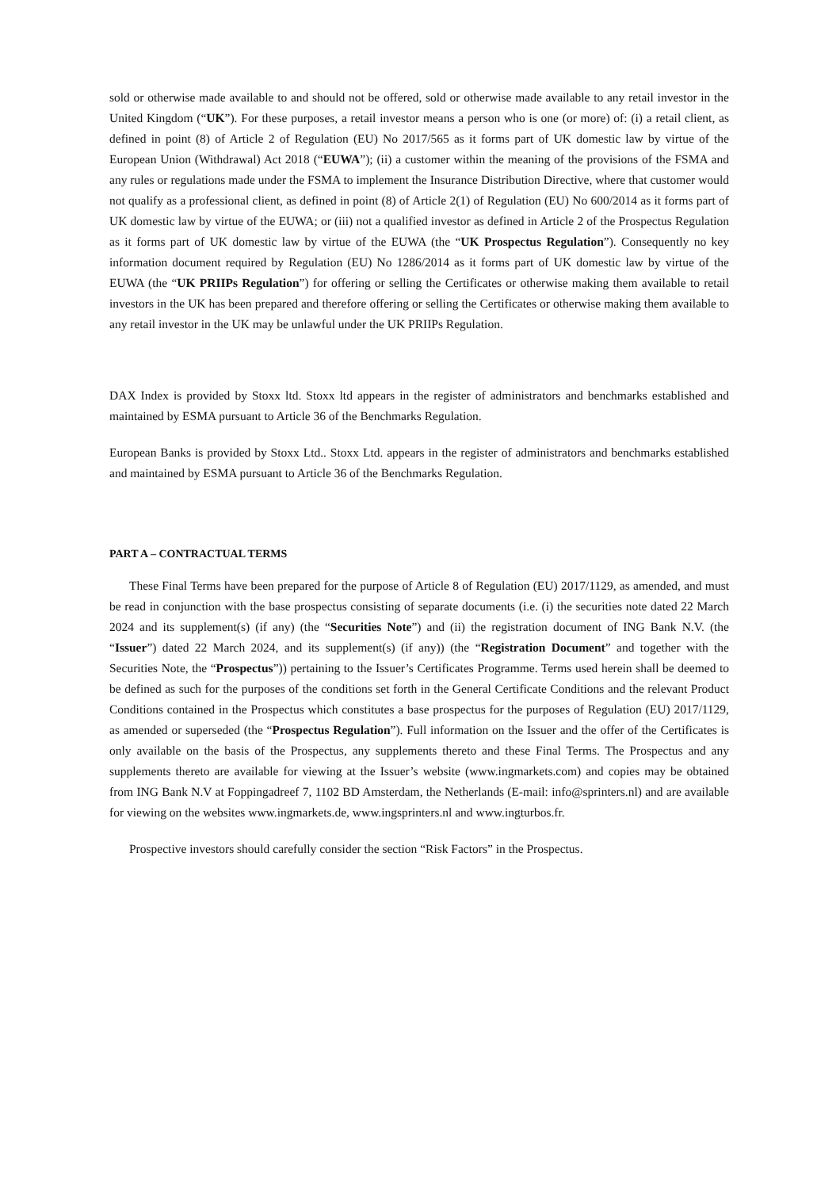sold or otherwise made available to and should not be offered, sold or otherwise made available to any retail investor in the United Kingdom (“UK”). For these purposes, a retail investor means a person who is one (or more) of: (i) a retail client, as defined in point (8) of Article 2 of Regulation (EU) No 2017/565 as it forms part of UK domestic law by virtue of the European Union (Withdrawal) Act 2018 (“EUWA”); (ii) a customer within the meaning of the provisions of the FSMA and any rules or regulations made under the FSMA to implement the Insurance Distribution Directive, where that customer would not qualify as a professional client, as defined in point (8) of Article 2(1) of Regulation (EU) No 600/2014 as it forms part of UK domestic law by virtue of the EUWA; or (iii) not a qualified investor as defined in Article 2 of the Prospectus Regulation as it forms part of UK domestic law by virtue of the EUWA (the “UK Prospectus Regulation”). Consequently no key information document required by Regulation (EU) No 1286/2014 as it forms part of UK domestic law by virtue of the EUWA (the “UK PRIIPs Regulation”) for offering or selling the Certificates or otherwise making them available to retail investors in the UK has been prepared and therefore offering or selling the Certificates or otherwise making them available to any retail investor in the UK may be unlawful under the UK PRIIPs Regulation.
DAX Index is provided by Stoxx ltd. Stoxx ltd appears in the register of administrators and benchmarks established and maintained by ESMA pursuant to Article 36 of the Benchmarks Regulation.
European Banks is provided by Stoxx Ltd.. Stoxx Ltd. appears in the register of administrators and benchmarks established and maintained by ESMA pursuant to Article 36 of the Benchmarks Regulation.
PART A – CONTRACTUAL TERMS
These Final Terms have been prepared for the purpose of Article 8 of Regulation (EU) 2017/1129, as amended, and must be read in conjunction with the base prospectus consisting of separate documents (i.e. (i) the securities note dated 22 March 2024 and its supplement(s) (if any) (the “Securities Note”) and (ii) the registration document of ING Bank N.V. (the “Issuer”) dated 22 March 2024, and its supplement(s) (if any)) (the “Registration Document” and together with the Securities Note, the “Prospectus”)) pertaining to the Issuer’s Certificates Programme. Terms used herein shall be deemed to be defined as such for the purposes of the conditions set forth in the General Certificate Conditions and the relevant Product Conditions contained in the Prospectus which constitutes a base prospectus for the purposes of Regulation (EU) 2017/1129, as amended or superseded (the “Prospectus Regulation”). Full information on the Issuer and the offer of the Certificates is only available on the basis of the Prospectus, any supplements thereto and these Final Terms. The Prospectus and any supplements thereto are available for viewing at the Issuer’s website (www.ingmarkets.com) and copies may be obtained from ING Bank N.V at Foppingadreef 7, 1102 BD Amsterdam, the Netherlands (E-mail: info@sprinters.nl) and are available for viewing on the websites www.ingmarkets.de, www.ingsprinters.nl and www.ingturbos.fr.
Prospective investors should carefully consider the section “Risk Factors” in the Prospectus.